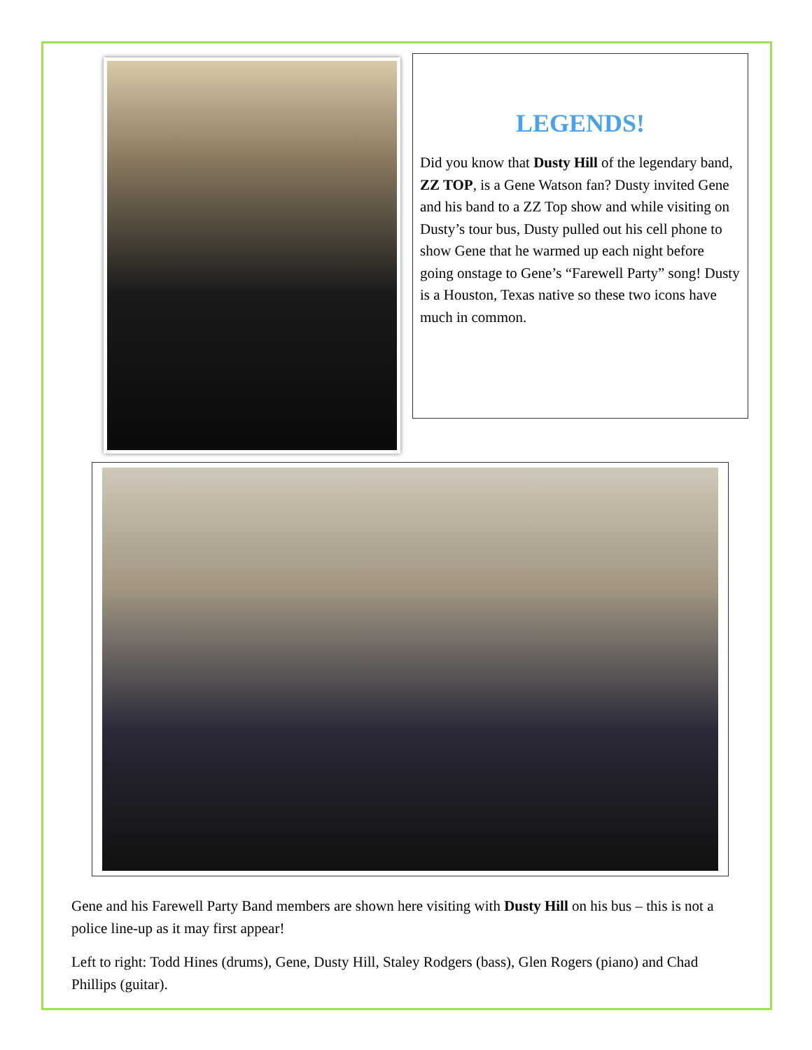LEGENDS!
Did you know that Dusty Hill of the legendary band, ZZ TOP, is a Gene Watson fan? Dusty invited Gene and his band to a ZZ Top show and while visiting on Dusty’s tour bus, Dusty pulled out his cell phone to show Gene that he warmed up each night before going onstage to Gene’s “Farewell Party” song! Dusty is a Houston, Texas native so these two icons have much in common.
Gene and his Farewell Party Band members are shown here visiting with Dusty Hill on his bus – this is not a police line-up as it may first appear!
Left to right: Todd Hines (drums), Gene, Dusty Hill, Staley Rodgers (bass), Glen Rogers (piano) and Chad Phillips (guitar).